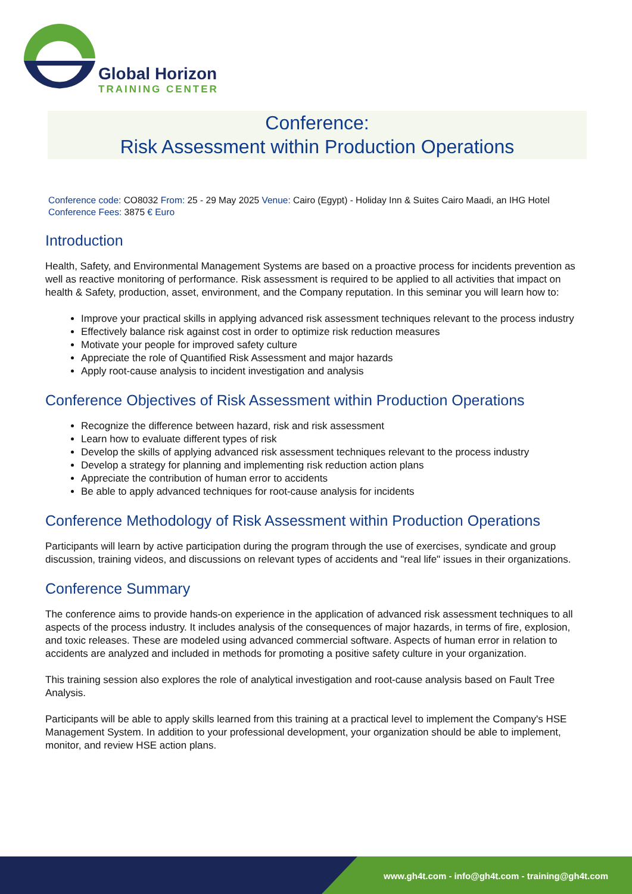Global Horizon
TRAINING CENTER
Conference:
Risk Assessment within Production Operations
Conference code: CO8032 From: 25 - 29 May 2025 Venue: Cairo (Egypt) - Holiday Inn & Suites Cairo Maadi, an IHG Hotel
Conference Fees: 3875 € Euro
Introduction
Health, Safety, and Environmental Management Systems are based on a proactive process for incidents prevention as well as reactive monitoring of performance. Risk assessment is required to be applied to all activities that impact on health & Safety, production, asset, environment, and the Company reputation. In this seminar you will learn how to:
Improve your practical skills in applying advanced risk assessment techniques relevant to the process industry
Effectively balance risk against cost in order to optimize risk reduction measures
Motivate your people for improved safety culture
Appreciate the role of Quantified Risk Assessment and major hazards
Apply root-cause analysis to incident investigation and analysis
Conference Objectives of Risk Assessment within Production Operations
Recognize the difference between hazard, risk and risk assessment
Learn how to evaluate different types of risk
Develop the skills of applying advanced risk assessment techniques relevant to the process industry
Develop a strategy for planning and implementing risk reduction action plans
Appreciate the contribution of human error to accidents
Be able to apply advanced techniques for root-cause analysis for incidents
Conference Methodology of Risk Assessment within Production Operations
Participants will learn by active participation during the program through the use of exercises, syndicate and group discussion, training videos, and discussions on relevant types of accidents and "real life" issues in their organizations.
Conference Summary
The conference aims to provide hands-on experience in the application of advanced risk assessment techniques to all aspects of the process industry. It includes analysis of the consequences of major hazards, in terms of fire, explosion, and toxic releases. These are modeled using advanced commercial software. Aspects of human error in relation to accidents are analyzed and included in methods for promoting a positive safety culture in your organization.
This training session also explores the role of analytical investigation and root-cause analysis based on Fault Tree Analysis.
Participants will be able to apply skills learned from this training at a practical level to implement the Company's HSE Management System. In addition to your professional development, your organization should be able to implement, monitor, and review HSE action plans.
www.gh4t.com - info@gh4t.com - training@gh4t.com